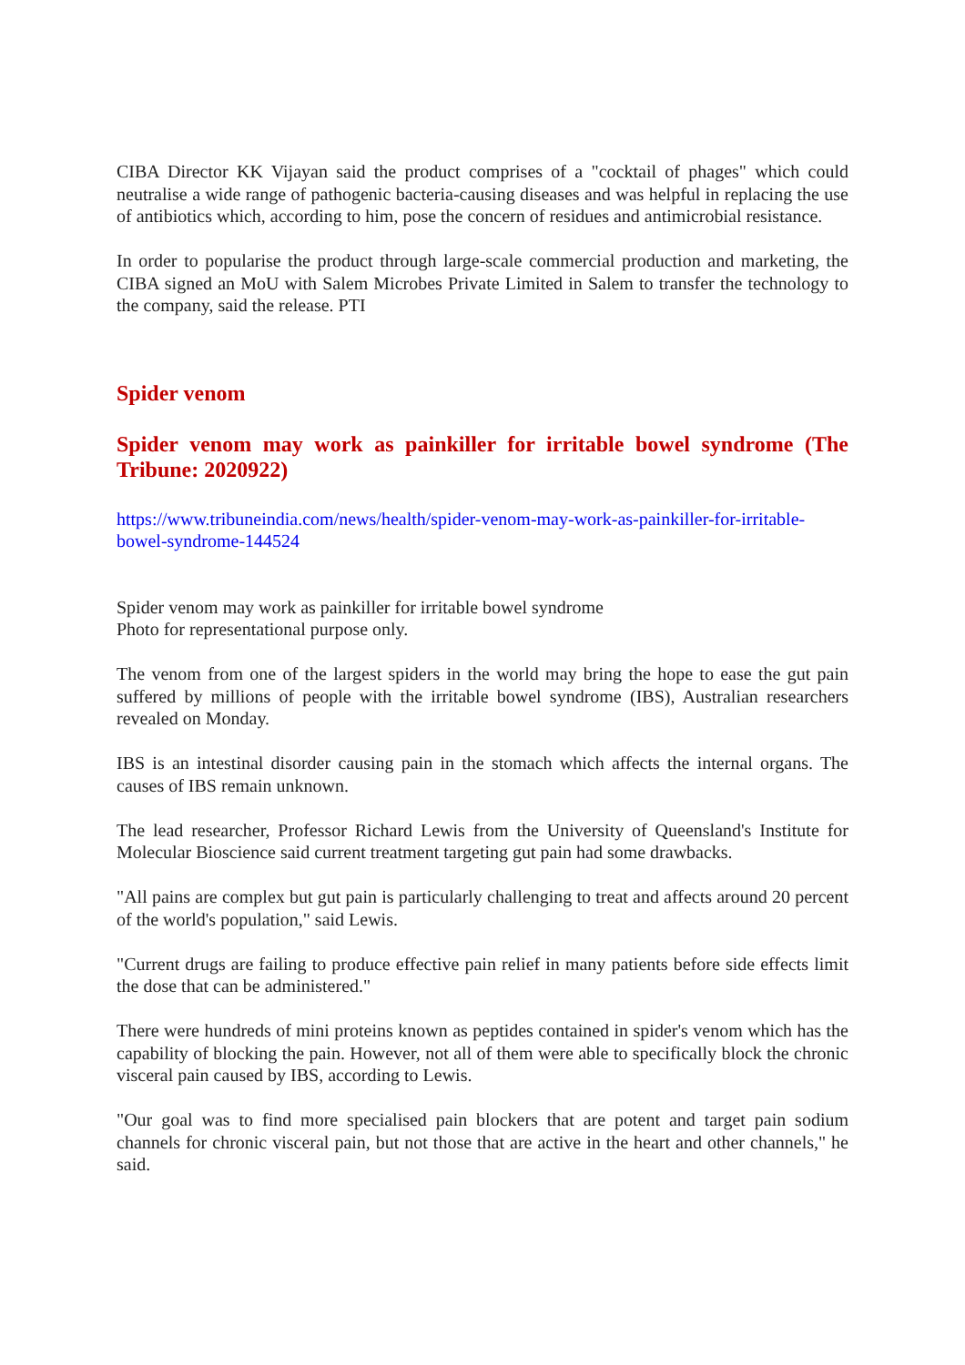CIBA Director KK Vijayan said the product comprises of a "cocktail of phages" which could neutralise a wide range of pathogenic bacteria-causing diseases and was helpful in replacing the use of antibiotics which, according to him, pose the concern of residues and antimicrobial resistance.
In order to popularise the product through large-scale commercial production and marketing, the CIBA signed an MoU with Salem Microbes Private Limited in Salem to transfer the technology to the company, said the release. PTI
Spider venom
Spider venom may work as painkiller for irritable bowel syndrome (The Tribune: 2020922)
https://www.tribuneindia.com/news/health/spider-venom-may-work-as-painkiller-for-irritable-bowel-syndrome-144524
Spider venom may work as painkiller for irritable bowel syndrome
Photo for representational purpose only.
The venom from one of the largest spiders in the world may bring the hope to ease the gut pain suffered by millions of people with the irritable bowel syndrome (IBS), Australian researchers revealed on Monday.
IBS is an intestinal disorder causing pain in the stomach which affects the internal organs. The causes of IBS remain unknown.
The lead researcher, Professor Richard Lewis from the University of Queensland's Institute for Molecular Bioscience said current treatment targeting gut pain had some drawbacks.
"All pains are complex but gut pain is particularly challenging to treat and affects around 20 percent of the world's population," said Lewis.
"Current drugs are failing to produce effective pain relief in many patients before side effects limit the dose that can be administered."
There were hundreds of mini proteins known as peptides contained in spider's venom which has the capability of blocking the pain. However, not all of them were able to specifically block the chronic visceral pain caused by IBS, according to Lewis.
"Our goal was to find more specialised pain blockers that are potent and target pain sodium channels for chronic visceral pain, but not those that are active in the heart and other channels," he said.